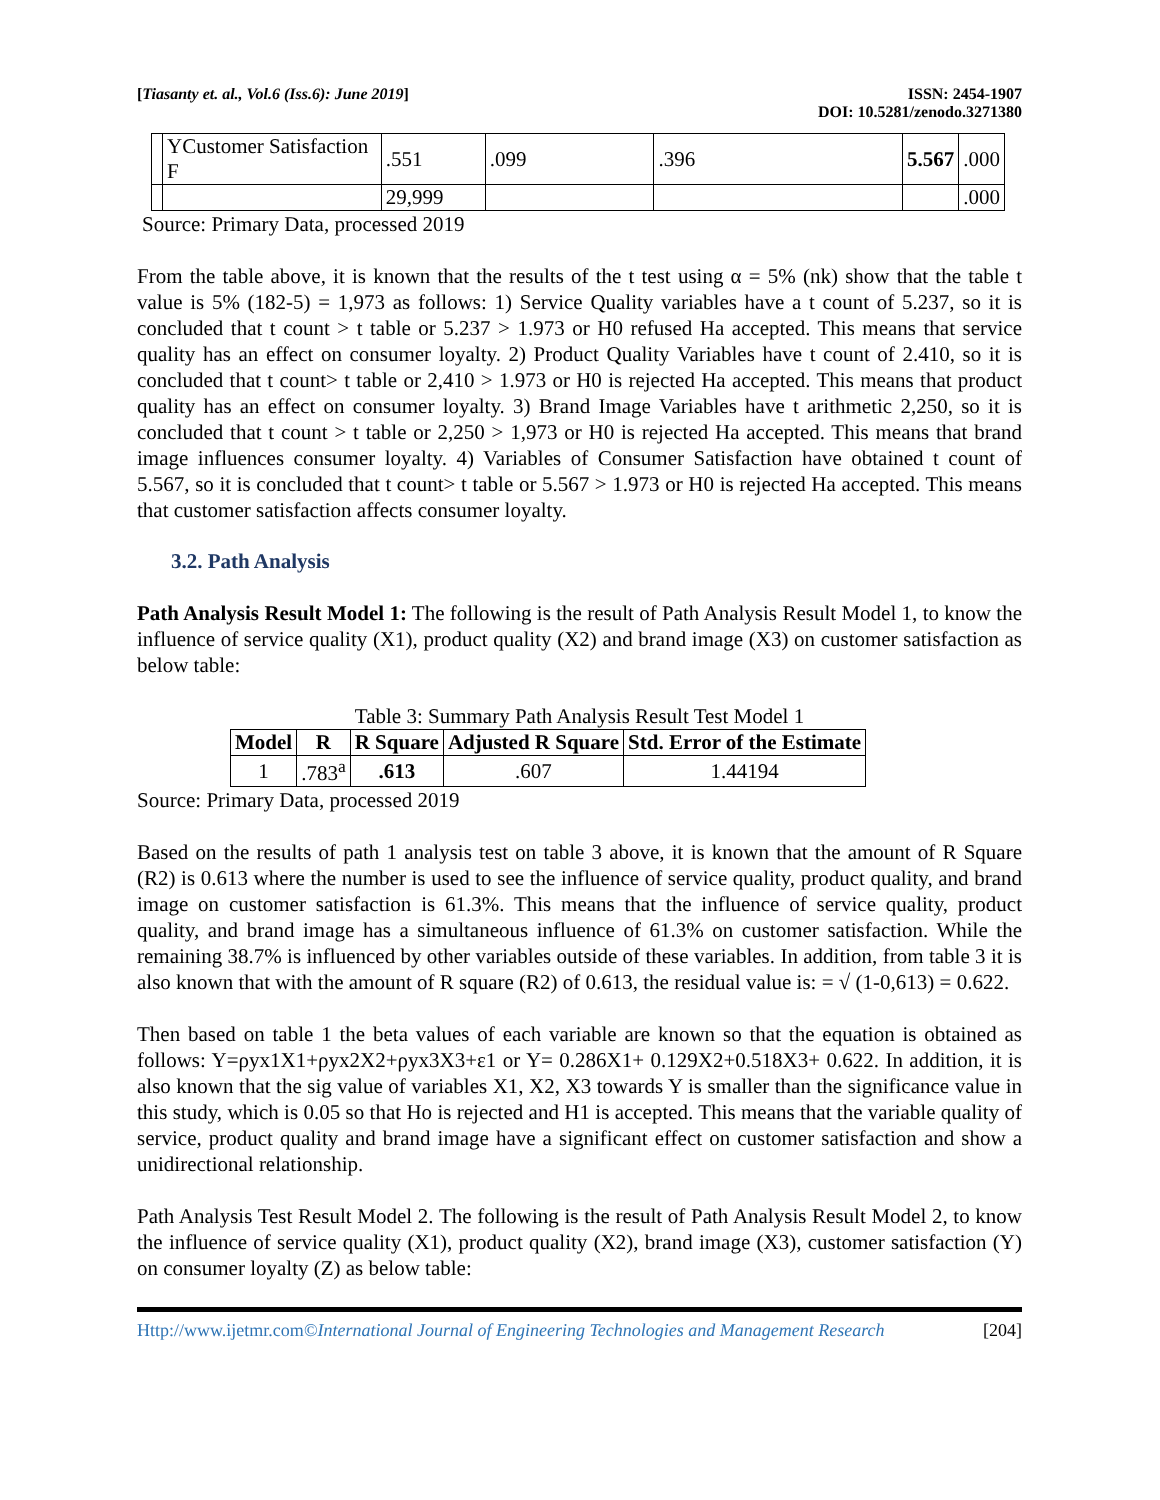[Tiasanty et. al., Vol.6 (Iss.6): June 2019]
ISSN: 2454-1907
DOI: 10.5281/zenodo.3271380
| | YCustomer Satisfaction F | .551 | .099 | .396 | 5.567 | .000 |
| | | 29,999 | | | | .000 |
Source: Primary Data, processed 2019
From the table above, it is known that the results of the t test using α = 5% (nk) show that the table t value is 5% (182-5) = 1,973 as follows: 1) Service Quality variables have a t count of 5.237, so it is concluded that t count > t table or 5.237 > 1.973 or H0 refused Ha accepted. This means that service quality has an effect on consumer loyalty. 2) Product Quality Variables have t count of 2.410, so it is concluded that t count> t table or 2,410 > 1.973 or H0 is rejected Ha accepted. This means that product quality has an effect on consumer loyalty. 3) Brand Image Variables have t arithmetic 2,250, so it is concluded that t count > t table or 2,250 > 1,973 or H0 is rejected Ha accepted. This means that brand image influences consumer loyalty. 4) Variables of Consumer Satisfaction have obtained t count of 5.567, so it is concluded that t count> t table or 5.567 > 1.973 or H0 is rejected Ha accepted. This means that customer satisfaction affects consumer loyalty.
3.2. Path Analysis
Path Analysis Result Model 1: The following is the result of Path Analysis Result Model 1, to know the influence of service quality (X1), product quality (X2) and brand image (X3) on customer satisfaction as below table:
Table 3: Summary Path Analysis Result Test Model 1
| Model | R | R Square | Adjusted R Square | Std. Error of the Estimate |
| --- | --- | --- | --- | --- |
| 1 | .783<sup>a</sup> | .613 | .607 | 1.44194 |
Source: Primary Data, processed 2019
Based on the results of path 1 analysis test on table 3 above, it is known that the amount of R Square (R2) is 0.613 where the number is used to see the influence of service quality, product quality, and brand image on customer satisfaction is 61.3%. This means that the influence of service quality, product quality, and brand image has a simultaneous influence of 61.3% on customer satisfaction. While the remaining 38.7% is influenced by other variables outside of these variables. In addition, from table 3 it is also known that with the amount of R square (R2) of 0.613, the residual value is: = √ (1-0,613) = 0.622.
Then based on table 1 the beta values of each variable are known so that the equation is obtained as follows: Y=ρyx1X1+ρyx2X2+ρyx3X3+ε1 or Y= 0.286X1+ 0.129X2+0.518X3+ 0.622. In addition, it is also known that the sig value of variables X1, X2, X3 towards Y is smaller than the significance value in this study, which is 0.05 so that Ho is rejected and H1 is accepted. This means that the variable quality of service, product quality and brand image have a significant effect on customer satisfaction and show a unidirectional relationship.
Path Analysis Test Result Model 2. The following is the result of Path Analysis Result Model 2, to know the influence of service quality (X1), product quality (X2), brand image (X3), customer satisfaction (Y) on consumer loyalty (Z) as below table:
Http://www.ijetmr.com©International Journal of Engineering Technologies and Management Research [204]